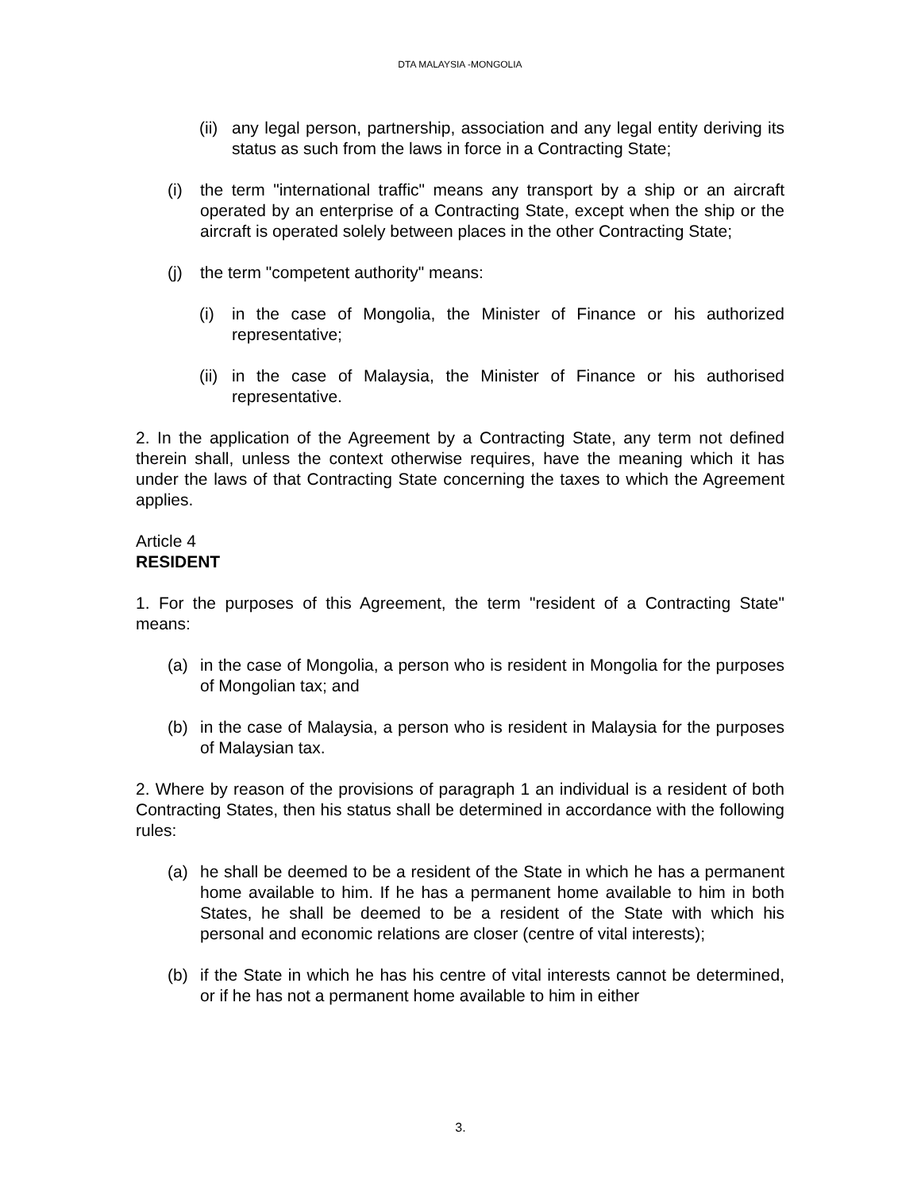DTA MALAYSIA -MONGOLIA
(ii) any legal person, partnership, association and any legal entity deriving its status as such from the laws in force in a Contracting State;
(i) the term "international traffic" means any transport by a ship or an aircraft operated by an enterprise of a Contracting State, except when the ship or the aircraft is operated solely between places in the other Contracting State;
(j) the term "competent authority" means:
(i) in the case of Mongolia, the Minister of Finance or his authorized representative;
(ii) in the case of Malaysia, the Minister of Finance or his authorised representative.
2. In the application of the Agreement by a Contracting State, any term not defined therein shall, unless the context otherwise requires, have the meaning which it has under the laws of that Contracting State concerning the taxes to which the Agreement applies.
Article 4
RESIDENT
1. For the purposes of this Agreement, the term "resident of a Contracting State" means:
(a) in the case of Mongolia, a person who is resident in Mongolia for the purposes of Mongolian tax; and
(b) in the case of Malaysia, a person who is resident in Malaysia for the purposes of Malaysian tax.
2. Where by reason of the provisions of paragraph 1 an individual is a resident of both Contracting States, then his status shall be determined in accordance with the following rules:
(a) he shall be deemed to be a resident of the State in which he has a permanent home available to him. If he has a permanent home available to him in both States, he shall be deemed to be a resident of the State with which his personal and economic relations are closer (centre of vital interests);
(b) if the State in which he has his centre of vital interests cannot be determined, or if he has not a permanent home available to him in either
3.